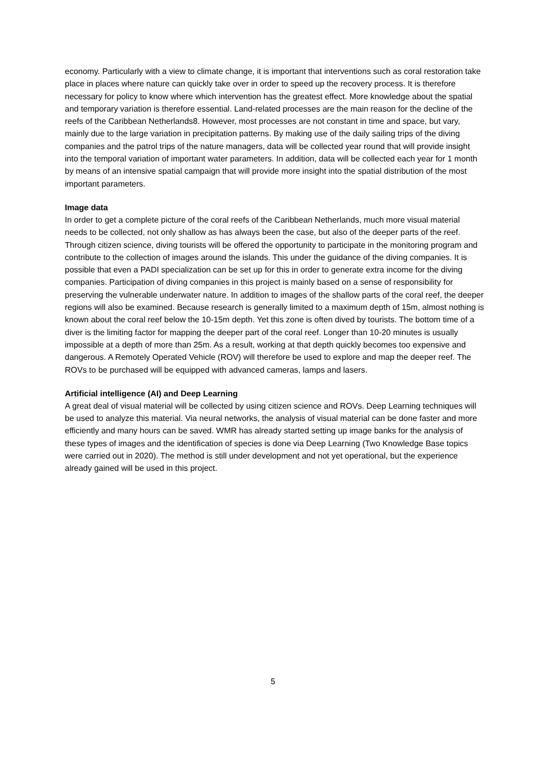economy. Particularly with a view to climate change, it is important that interventions such as coral restoration take place in places where nature can quickly take over in order to speed up the recovery process. It is therefore necessary for policy to know where which intervention has the greatest effect. More knowledge about the spatial and temporary variation is therefore essential. Land-related processes are the main reason for the decline of the reefs of the Caribbean Netherlands8. However, most processes are not constant in time and space, but vary, mainly due to the large variation in precipitation patterns. By making use of the daily sailing trips of the diving companies and the patrol trips of the nature managers, data will be collected year round that will provide insight into the temporal variation of important water parameters. In addition, data will be collected each year for 1 month by means of an intensive spatial campaign that will provide more insight into the spatial distribution of the most important parameters.
Image data
In order to get a complete picture of the coral reefs of the Caribbean Netherlands, much more visual material needs to be collected, not only shallow as has always been the case, but also of the deeper parts of the reef. Through citizen science, diving tourists will be offered the opportunity to participate in the monitoring program and contribute to the collection of images around the islands. This under the guidance of the diving companies. It is possible that even a PADI specialization can be set up for this in order to generate extra income for the diving companies. Participation of diving companies in this project is mainly based on a sense of responsibility for preserving the vulnerable underwater nature. In addition to images of the shallow parts of the coral reef, the deeper regions will also be examined. Because research is generally limited to a maximum depth of 15m, almost nothing is known about the coral reef below the 10-15m depth. Yet this zone is often dived by tourists. The bottom time of a diver is the limiting factor for mapping the deeper part of the coral reef. Longer than 10-20 minutes is usually impossible at a depth of more than 25m. As a result, working at that depth quickly becomes too expensive and dangerous. A Remotely Operated Vehicle (ROV) will therefore be used to explore and map the deeper reef. The ROVs to be purchased will be equipped with advanced cameras, lamps and lasers.
Artificial intelligence (AI) and Deep Learning
A great deal of visual material will be collected by using citizen science and ROVs. Deep Learning techniques will be used to analyze this material. Via neural networks, the analysis of visual material can be done faster and more efficiently and many hours can be saved. WMR has already started setting up image banks for the analysis of these types of images and the identification of species is done via Deep Learning (Two Knowledge Base topics were carried out in 2020). The method is still under development and not yet operational, but the experience already gained will be used in this project.
5